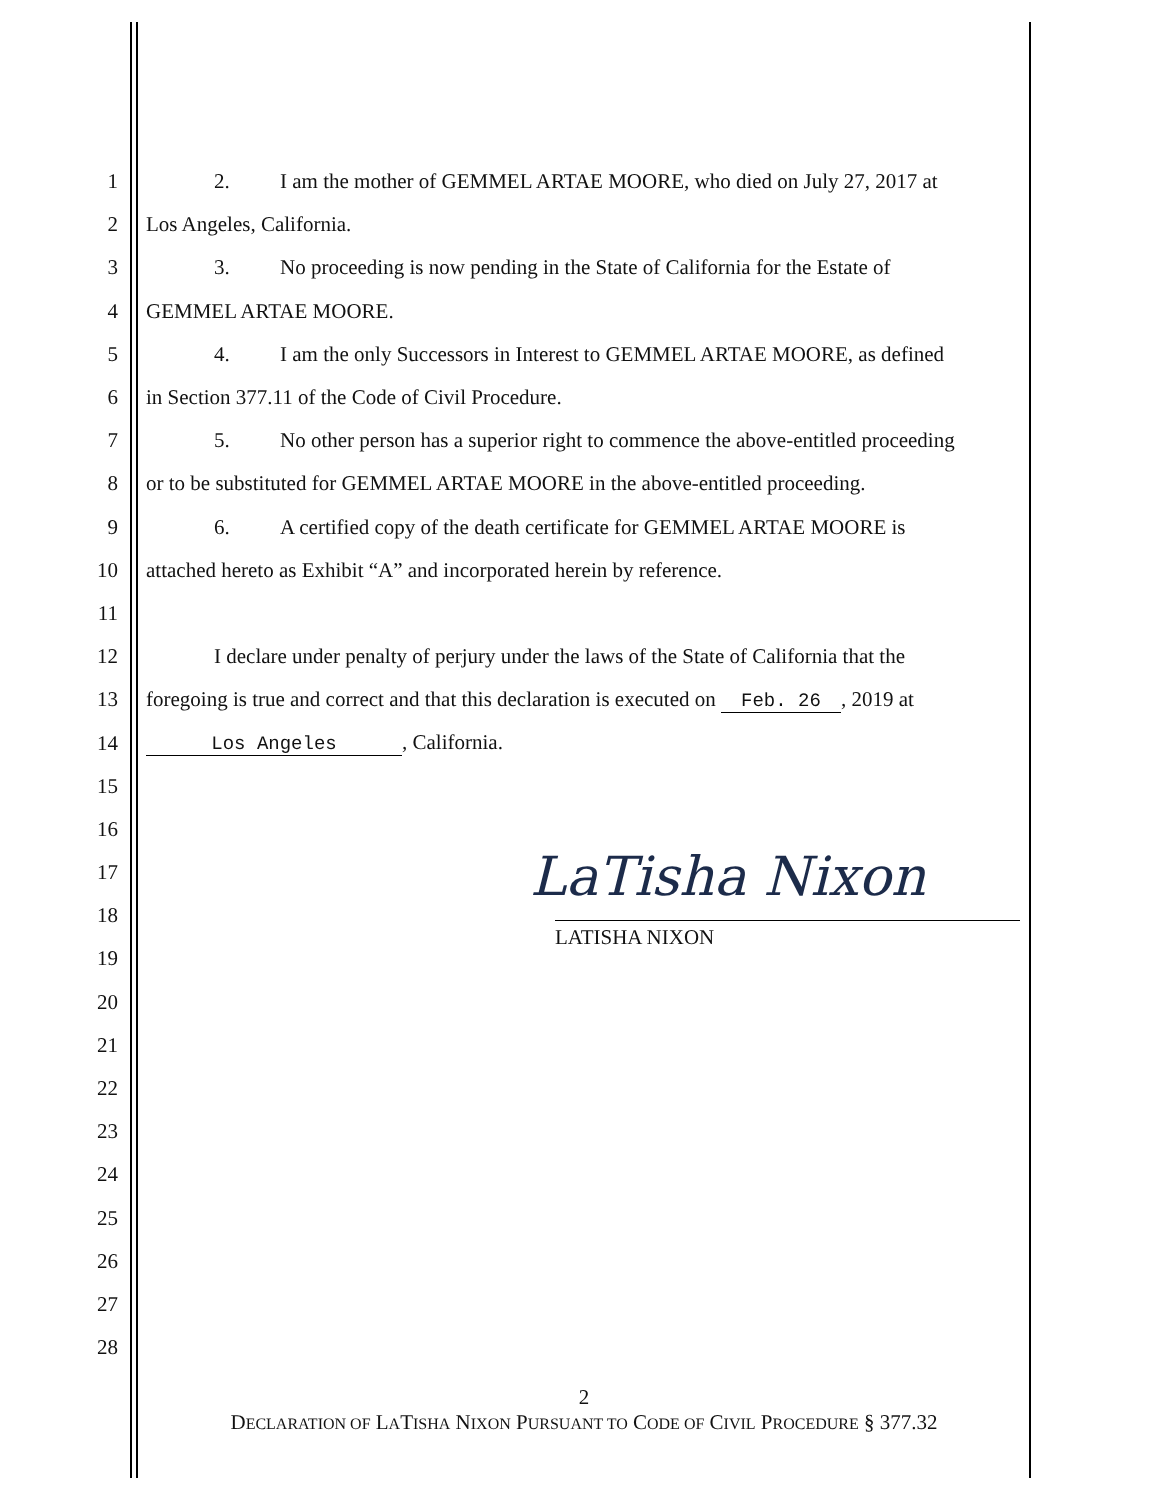1 2. I am the mother of GEMMEL ARTAE MOORE, who died on July 27, 2017 at
2 Los Angeles, California.
3 3. No proceeding is now pending in the State of California for the Estate of
4 GEMMEL ARTAE MOORE.
5 4. I am the only Successors in Interest to GEMMEL ARTAE MOORE, as defined
6 in Section 377.11 of the Code of Civil Procedure.
7 5. No other person has a superior right to commence the above-entitled proceeding
8 or to be substituted for GEMMEL ARTAE MOORE in the above-entitled proceeding.
9 6. A certified copy of the death certificate for GEMMEL ARTAE MOORE is
10 attached hereto as Exhibit “A” and incorporated herein by reference.
11
12 I declare under penalty of perjury under the laws of the State of California that the
13 foregoing is true and correct and that this declaration is executed on Feb. 26, 2019 at
14 Los Angeles, California.
15
16
17
18
19
20
21
22
23
24
25
26
27
28
LaTisha Nixon
LATISHA NIXON
2
DECLARATION OF LATISHA NIXON PURSUANT TO CODE OF CIVIL PROCEDURE § 377.32